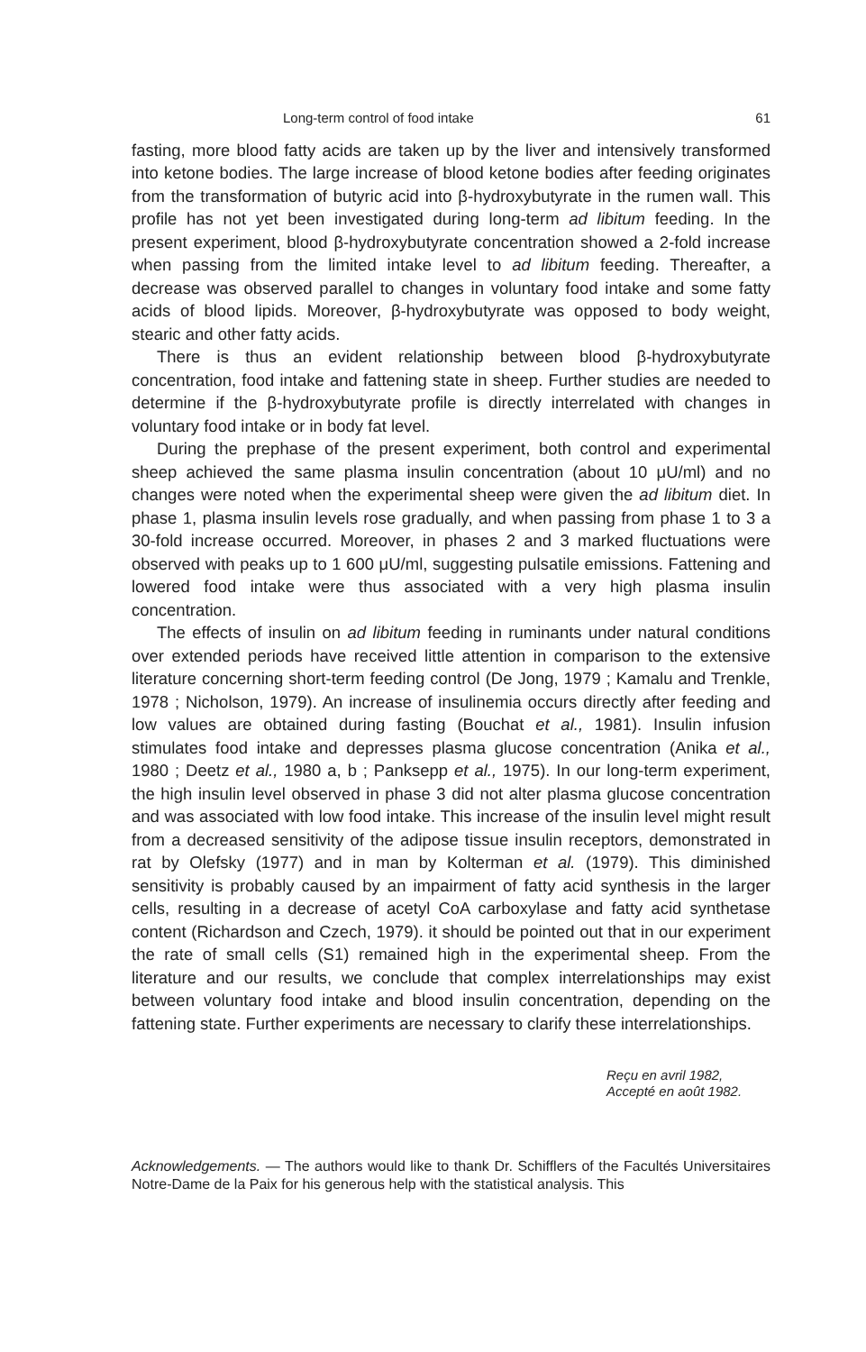Long-term control of food intake 61
fasting, more blood fatty acids are taken up by the liver and intensively transformed into ketone bodies. The large increase of blood ketone bodies after feeding originates from the transformation of butyric acid into β-hydroxybutyrate in the rumen wall. This profile has not yet been investigated during long-term ad libitum feeding. In the present experiment, blood β-hydroxybutyrate concentration showed a 2-fold increase when passing from the limited intake level to ad libitum feeding. Thereafter, a decrease was observed parallel to changes in voluntary food intake and some fatty acids of blood lipids. Moreover, β-hydroxybutyrate was opposed to body weight, stearic and other fatty acids.
There is thus an evident relationship between blood β-hydroxybutyrate concentration, food intake and fattening state in sheep. Further studies are needed to determine if the β-hydroxybutyrate profile is directly interrelated with changes in voluntary food intake or in body fat level.
During the prephase of the present experiment, both control and experimental sheep achieved the same plasma insulin concentration (about 10 μU/ml) and no changes were noted when the experimental sheep were given the ad libitum diet. In phase 1, plasma insulin levels rose gradually, and when passing from phase 1 to 3 a 30-fold increase occurred. Moreover, in phases 2 and 3 marked fluctuations were observed with peaks up to 1 600 μU/ml, suggesting pulsatile emissions. Fattening and lowered food intake were thus associated with a very high plasma insulin concentration.
The effects of insulin on ad libitum feeding in ruminants under natural conditions over extended periods have received little attention in comparison to the extensive literature concerning short-term feeding control (De Jong, 1979 ; Kamalu and Trenkle, 1978 ; Nicholson, 1979). An increase of insulinemia occurs directly after feeding and low values are obtained during fasting (Bouchat et al., 1981). Insulin infusion stimulates food intake and depresses plasma glucose concentration (Anika et al., 1980 ; Deetz et al., 1980 a, b ; Panksepp et al., 1975). In our long-term experiment, the high insulin level observed in phase 3 did not alter plasma glucose concentration and was associated with low food intake. This increase of the insulin level might result from a decreased sensitivity of the adipose tissue insulin receptors, demonstrated in rat by Olefsky (1977) and in man by Kolterman et al. (1979). This diminished sensitivity is probably caused by an impairment of fatty acid synthesis in the larger cells, resulting in a decrease of acetyl CoA carboxylase and fatty acid synthetase content (Richardson and Czech, 1979). it should be pointed out that in our experiment the rate of small cells (S1) remained high in the experimental sheep. From the literature and our results, we conclude that complex interrelationships may exist between voluntary food intake and blood insulin concentration, depending on the fattening state. Further experiments are necessary to clarify these interrelationships.
Reçu en avril 1982,
Accepté en août 1982.
Acknowledgements. — The authors would like to thank Dr. Schifflers of the Facultés Universitaires Notre-Dame de la Paix for his generous help with the statistical analysis. This